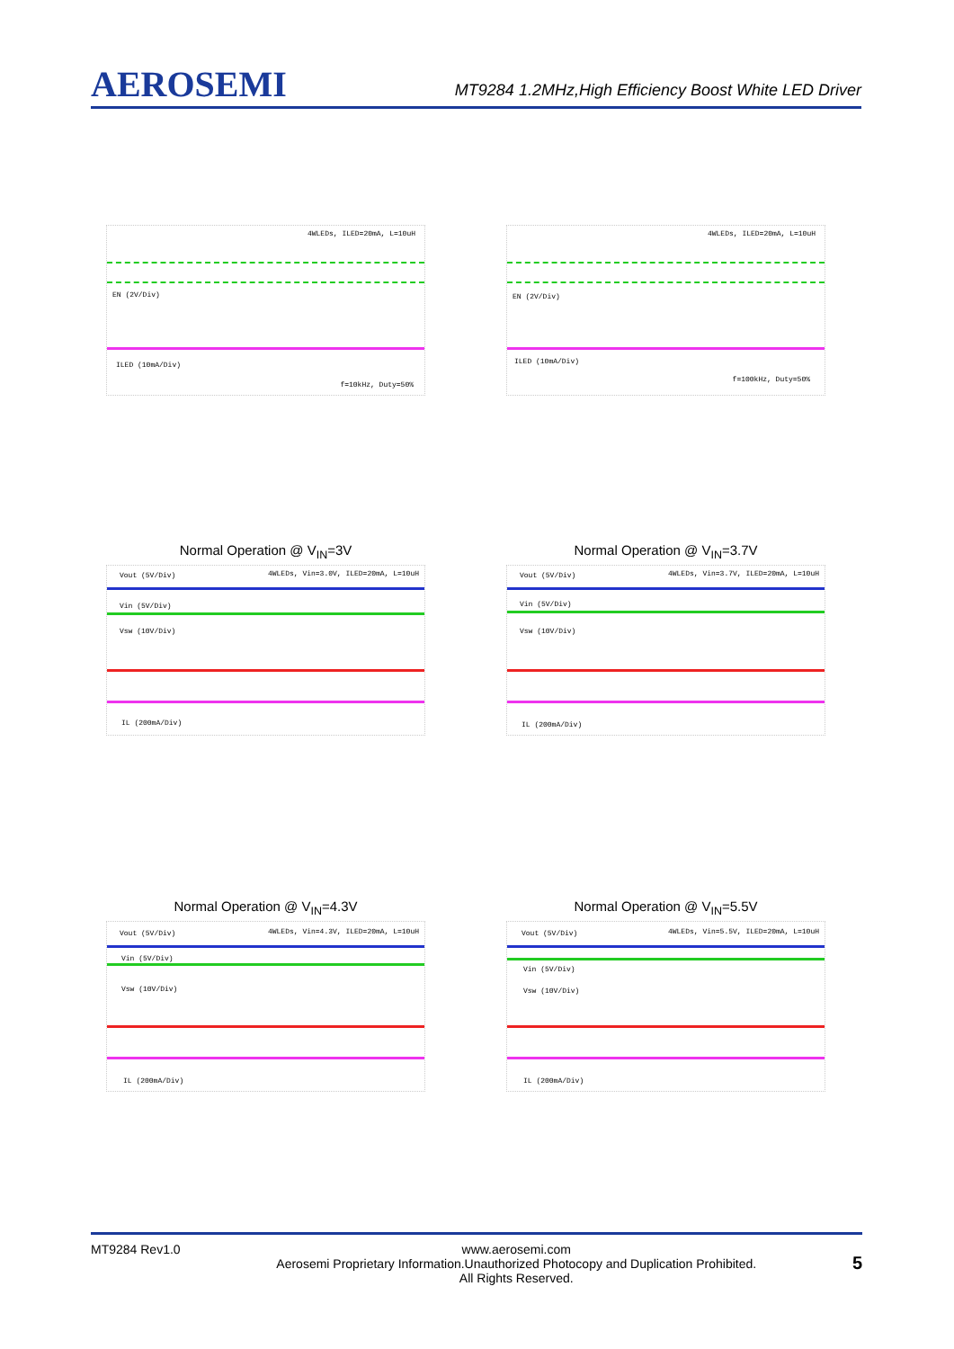AEROSEMI MT9284 1.2MHz,High Efficiency Boost White LED Driver
4WLEDs, ILED=20mA, L=10uH
EN (2V/Div)
ILED (10mA/Div)
f=10kHz, Duty=50%
4WLEDs, ILED=20mA, L=10uH
EN (2V/Div)
ILED (10mA/Div)
f=100kHz, Duty=50%
Normal Operation @ V<sub>IN</sub>=3V
Vout (5V/Div) 4WLEDs, Vin=3.0V, ILED=20mA, L=10uH
Vin (5V/Div)
Vsw (10V/Div)
IL (200mA/Div)
Normal Operation @ V<sub>IN</sub>=3.7V
Vout (5V/Div) 4WLEDs, Vin=3.7V, ILED=20mA, L=10uH
Vin (5V/Div)
Vsw (10V/Div)
IL (200mA/Div)
Normal Operation @ V<sub>IN</sub>=4.3V
Vout (5V/Div) 4WLEDs, Vin=4.3V, ILED=20mA, L=10uH
Vin (5V/Div)
Vsw (10V/Div)
IL (200mA/Div)
Normal Operation @ V<sub>IN</sub>=5.5V
Vout (5V/Div) 4WLEDs, Vin=5.5V, ILED=20mA, L=10uH
Vin (5V/Div)
Vsw (10V/Div)
IL (200mA/Div)
MT9284 Rev1.0 www.aerosemi.com
Aerosemi Proprietary Information.Unauthorized Photocopy and Duplication Prohibited.
All Rights Reserved. 5